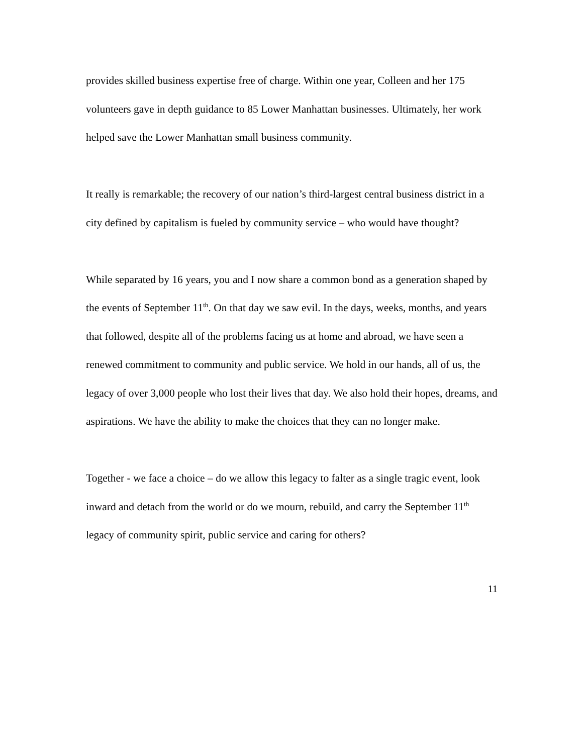provides skilled business expertise free of charge. Within one year, Colleen and her 175 volunteers gave in depth guidance to 85 Lower Manhattan businesses. Ultimately, her work helped save the Lower Manhattan small business community.
It really is remarkable; the recovery of our nation’s third-largest central business district in a city defined by capitalism is fueled by community service – who would have thought?
While separated by 16 years, you and I now share a common bond as a generation shaped by the events of September 11<sup>th</sup>. On that day we saw evil. In the days, weeks, months, and years that followed, despite all of the problems facing us at home and abroad, we have seen a renewed commitment to community and public service. We hold in our hands, all of us, the legacy of over 3,000 people who lost their lives that day. We also hold their hopes, dreams, and aspirations. We have the ability to make the choices that they can no longer make.
Together - we face a choice – do we allow this legacy to falter as a single tragic event, look inward and detach from the world or do we mourn, rebuild, and carry the September 11<sup>th</sup> legacy of community spirit, public service and caring for others?
11